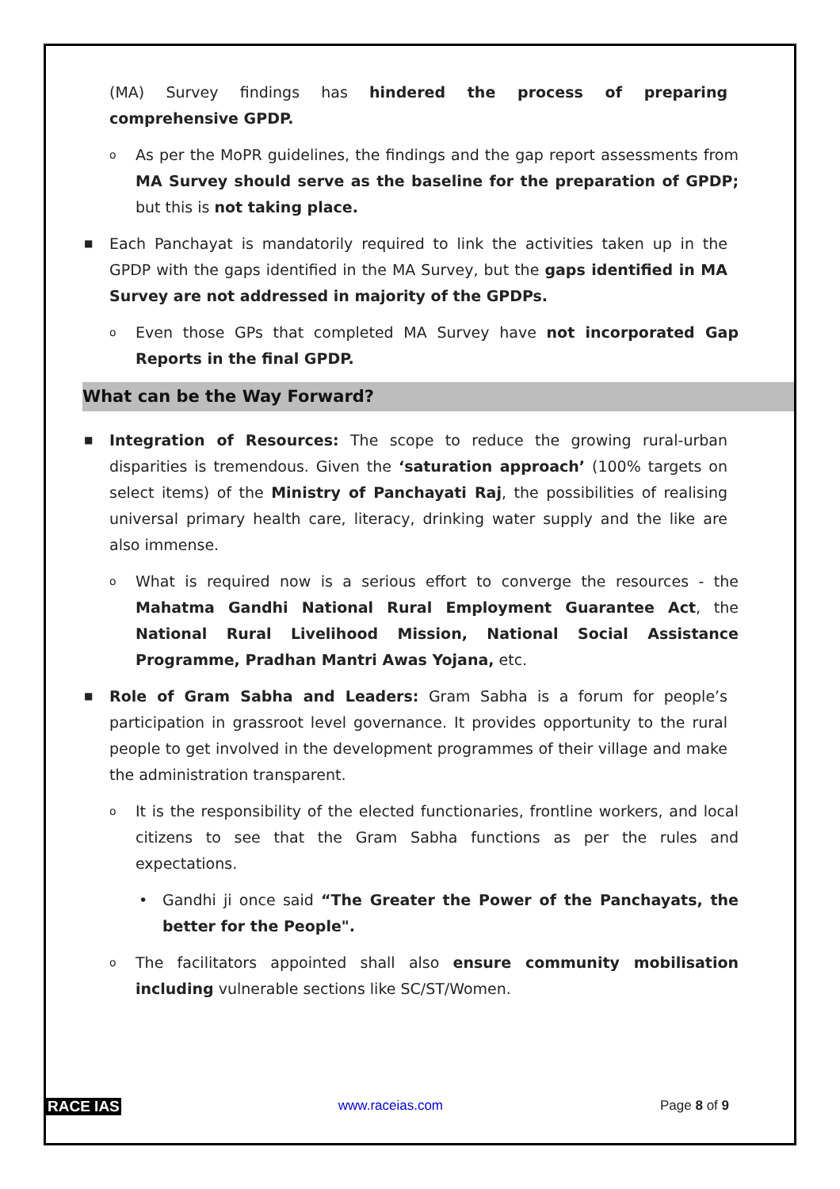(MA) Survey findings has hindered the process of preparing comprehensive GPDP.
o As per the MoPR guidelines, the findings and the gap report assessments from MA Survey should serve as the baseline for the preparation of GPDP; but this is not taking place.
■ Each Panchayat is mandatorily required to link the activities taken up in the GPDP with the gaps identified in the MA Survey, but the gaps identified in MA Survey are not addressed in majority of the GPDPs.
o Even those GPs that completed MA Survey have not incorporated Gap Reports in the final GPDP.
What can be the Way Forward?
■ Integration of Resources: The scope to reduce the growing rural-urban disparities is tremendous. Given the ‘saturation approach’ (100% targets on select items) of the Ministry of Panchayati Raj, the possibilities of realising universal primary health care, literacy, drinking water supply and the like are also immense.
o What is required now is a serious effort to converge the resources - the Mahatma Gandhi National Rural Employment Guarantee Act, the National Rural Livelihood Mission, National Social Assistance Programme, Pradhan Mantri Awas Yojana, etc.
■ Role of Gram Sabha and Leaders: Gram Sabha is a forum for people’s participation in grassroot level governance. It provides opportunity to the rural people to get involved in the development programmes of their village and make the administration transparent.
o It is the responsibility of the elected functionaries, frontline workers, and local citizens to see that the Gram Sabha functions as per the rules and expectations.
• Gandhi ji once said “The Greater the Power of the Panchayats, the better for the People".
o The facilitators appointed shall also ensure community mobilisation including vulnerable sections like SC/ST/Women.
RACE IAS www.raceias.com Page 8 of 9